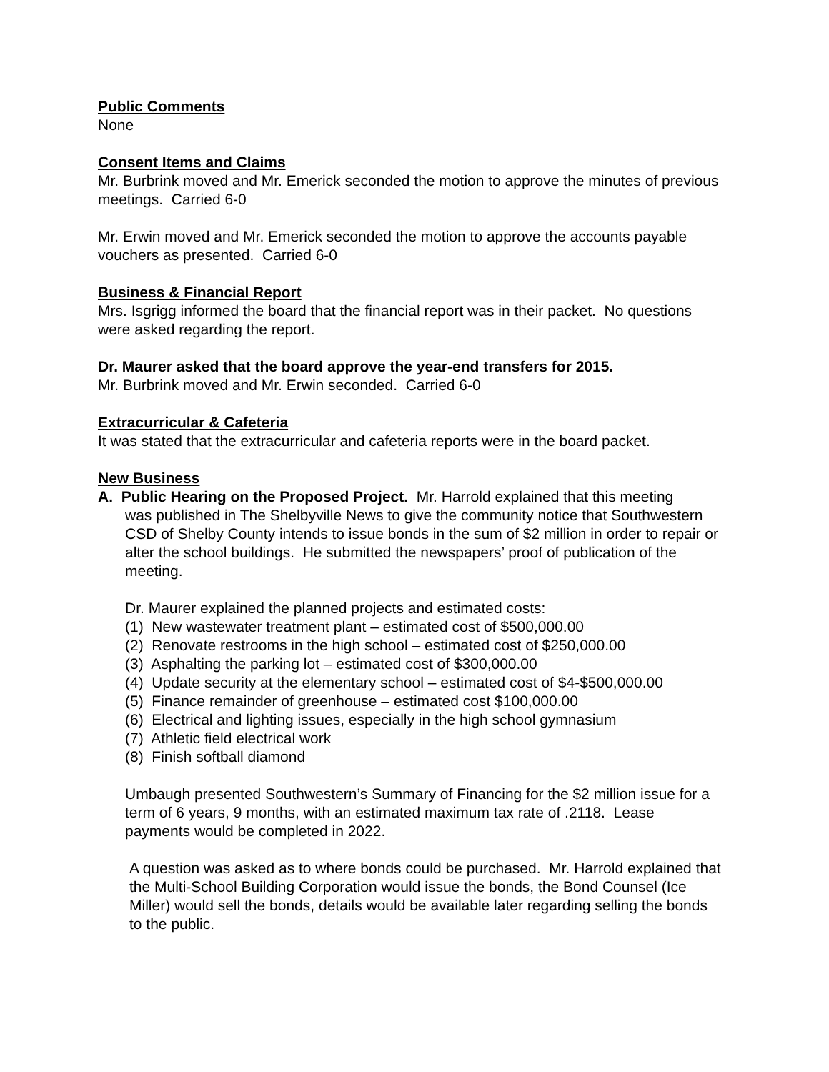Public Comments
None
Consent Items and Claims
Mr. Burbrink moved and Mr. Emerick seconded the motion to approve the minutes of previous meetings. Carried 6-0
Mr. Erwin moved and Mr. Emerick seconded the motion to approve the accounts payable vouchers as presented. Carried 6-0
Business & Financial Report
Mrs. Isgrigg informed the board that the financial report was in their packet. No questions were asked regarding the report.
Dr. Maurer asked that the board approve the year-end transfers for 2015.
Mr. Burbrink moved and Mr. Erwin seconded. Carried 6-0
Extracurricular & Cafeteria
It was stated that the extracurricular and cafeteria reports were in the board packet.
New Business
A. Public Hearing on the Proposed Project. Mr. Harrold explained that this meeting
was published in The Shelbyville News to give the community notice that Southwestern CSD of Shelby County intends to issue bonds in the sum of $2 million in order to repair or alter the school buildings. He submitted the newspapers’ proof of publication of the meeting.
Dr. Maurer explained the planned projects and estimated costs:
(1) New wastewater treatment plant – estimated cost of $500,000.00
(2) Renovate restrooms in the high school – estimated cost of $250,000.00
(3) Asphalting the parking lot – estimated cost of $300,000.00
(4) Update security at the elementary school – estimated cost of $4-$500,000.00
(5) Finance remainder of greenhouse – estimated cost $100,000.00
(6) Electrical and lighting issues, especially in the high school gymnasium
(7) Athletic field electrical work
(8) Finish softball diamond
Umbaugh presented Southwestern’s Summary of Financing for the $2 million issue for a term of 6 years, 9 months, with an estimated maximum tax rate of .2118. Lease payments would be completed in 2022.
A question was asked as to where bonds could be purchased. Mr. Harrold explained that the Multi-School Building Corporation would issue the bonds, the Bond Counsel (Ice Miller) would sell the bonds, details would be available later regarding selling the bonds to the public.